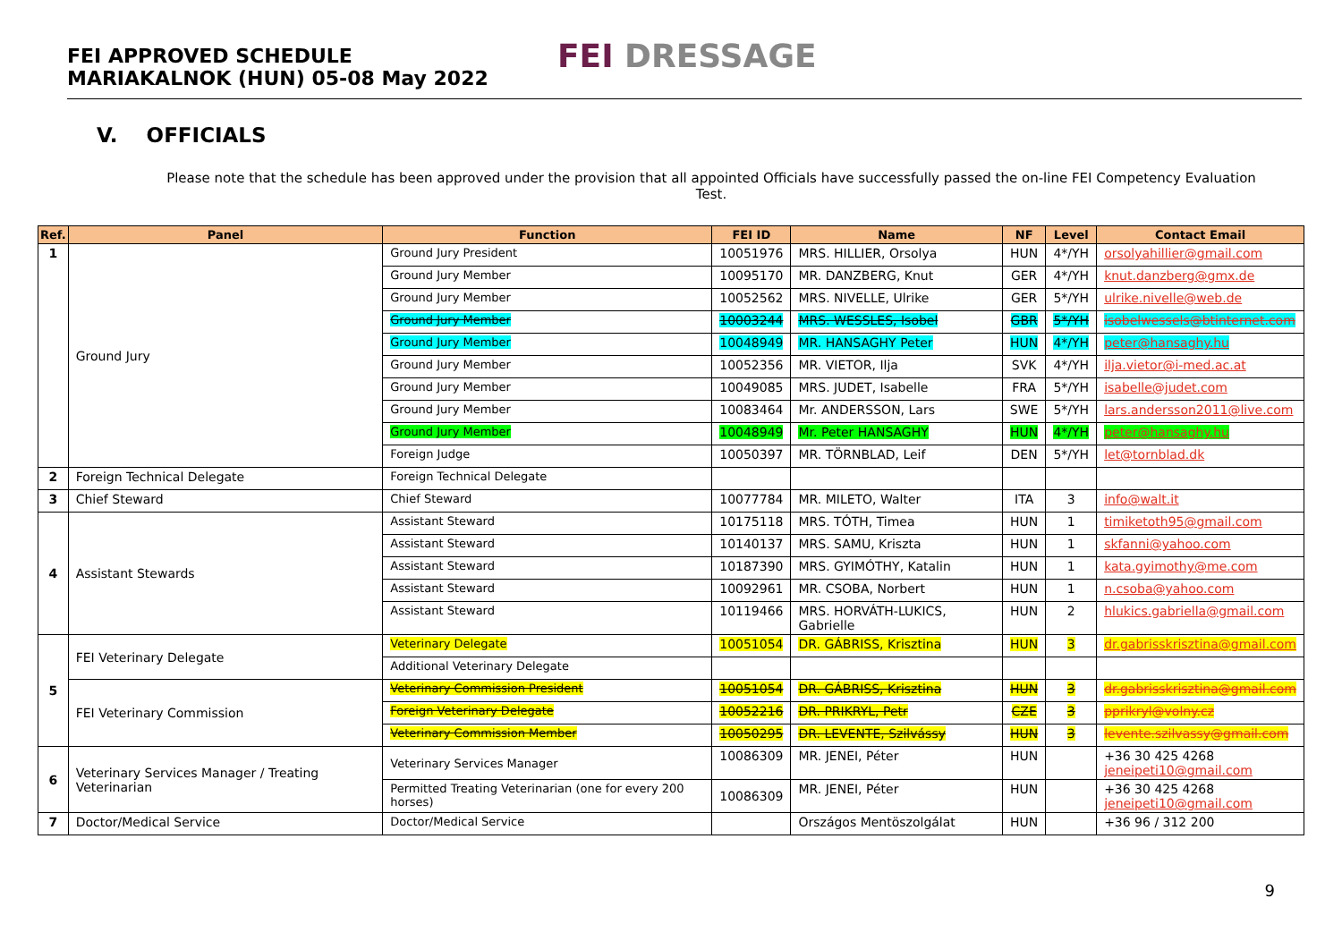FEI APPROVED SCHEDULE
MARIAKALNOK (HUN) 05-08 May 2022
FEI DRESSAGE
V. OFFICIALS
Please note that the schedule has been approved under the provision that all appointed Officials have successfully passed the on-line FEI Competency Evaluation Test.
| Ref. | Panel | Function | FEI ID | Name | NF | Level | Contact Email |
| --- | --- | --- | --- | --- | --- | --- | --- |
| 1 | Ground Jury | Ground Jury President | 10051976 | MRS. HILLIER, Orsolya | HUN | 4*/YH | orsolyahillier@gmail.com |
| | | Ground Jury Member | 10095170 | MR. DANZBERG, Knut | GER | 4*/YH | knut.danzberg@gmx.de |
| | | Ground Jury Member | 10052562 | MRS. NIVELLE, Ulrike | GER | 5*/YH | ulrike.nivelle@web.de |
| | | Ground Jury Member | 10003244 | MRS. WESSLES, Isobel | GBR | 5*/YH | isobelwessels@btinternet.com |
| | | Ground Jury Member | 10048949 | MR. HANSAGHY Peter | HUN | 4*/YH | peter@hansaghy.hu |
| | | Ground Jury Member | 10052356 | MR. VIETOR, Ilja | SVK | 4*/YH | ilja.vietor@i-med.ac.at |
| | | Ground Jury Member | 10049085 | MRS. JUDET, Isabelle | FRA | 5*/YH | isabelle@judet.com |
| | | Ground Jury Member | 10083464 | Mr. ANDERSSON, Lars | SWE | 5*/YH | lars.andersson2011@live.com |
| | | Ground Jury Member | 10048949 | Mr. Peter HANSAGHY | HUN | 4*/YH | peter@hansaghy.hu |
| | | Foreign Judge | 10050397 | MR. TÖRNBLAD, Leif | DEN | 5*/YH | let@tornblad.dk |
| 2 | Foreign Technical Delegate | Foreign Technical Delegate | | | | | |
| 3 | Chief Steward | Chief Steward | 10077784 | MR. MILETO, Walter | ITA | 3 | info@walt.it |
| 4 | Assistant Stewards | Assistant Steward | 10175118 | MRS. TÓTH, Timea | HUN | 1 | timiketoth95@gmail.com |
| | | Assistant Steward | 10140137 | MRS. SAMU, Kriszta | HUN | 1 | skfanni@yahoo.com |
| | | Assistant Steward | 10187390 | MRS. GYIMÓTHY, Katalin | HUN | 1 | kata.gyimothy@me.com |
| | | Assistant Steward | 10092961 | MR. CSOBA, Norbert | HUN | 1 | n.csoba@yahoo.com |
| | | Assistant Steward | 10119466 | MRS. HORVÁTH-LUKICS, Gabrielle | HUN | 2 | hlukics.gabriella@gmail.com |
| 5 | FEI Veterinary Delegate | Veterinary Delegate | 10051054 | DR. GÁBRISS, Krisztina | HUN | 3 | dr.gabrisskrisztina@gmail.com |
| | | Additional Veterinary Delegate | | | | | |
| | FEI Veterinary Commission | Veterinary Commission President | 10051054 | DR. GÁBRISS, Krisztina | HUN | 3 | dr.gabrisskrisztina@gmail.com |
| | | Foreign Veterinary Delegate | 10052216 | DR. PRIKRYL, Petr | CZE | 3 | pprikryl@volny.cz |
| | | Veterinary Commission Member | 10050295 | DR. LEVENTE, Szilvássy | HUN | 3 | levente.szilvassy@gmail.com |
| 6 | Veterinary Services Manager / Treating Veterinarian | Veterinary Services Manager | 10086309 | MR. JENEI, Péter | HUN | | +36 30 425 4268 jeneipeti10@gmail.com |
| | | Permitted Treating Veterinarian (one for every 200 horses) | 10086309 | MR. JENEI, Péter | HUN | | +36 30 425 4268 jeneipeti10@gmail.com |
| 7 | Doctor/Medical Service | Doctor/Medical Service | | Országos Mentöszolgálat | HUN | | +36 96 / 312 200 |
9